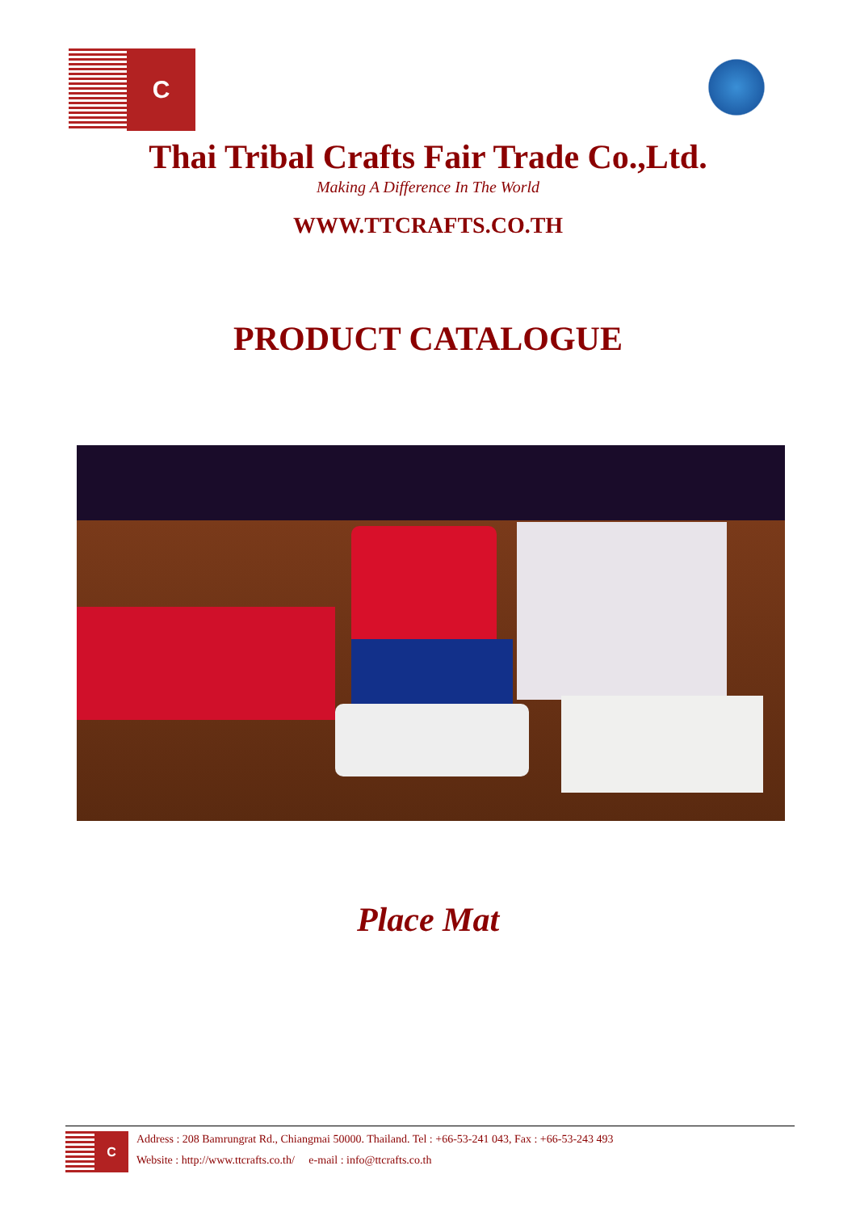C
Thai Tribal Crafts Fair Trade Co.,Ltd.
Making A Difference In The World
WWW.TTCRAFTS.CO.TH
PRODUCT CATALOGUE
Place Mat
C
Address : 208 Bamrungrat Rd., Chiangmai 50000. Thailand. Tel : +66-53-241 043, Fax : +66-53-243 493
Website : http://www.ttcrafts.co.th/ e-mail : info@ttcrafts.co.th